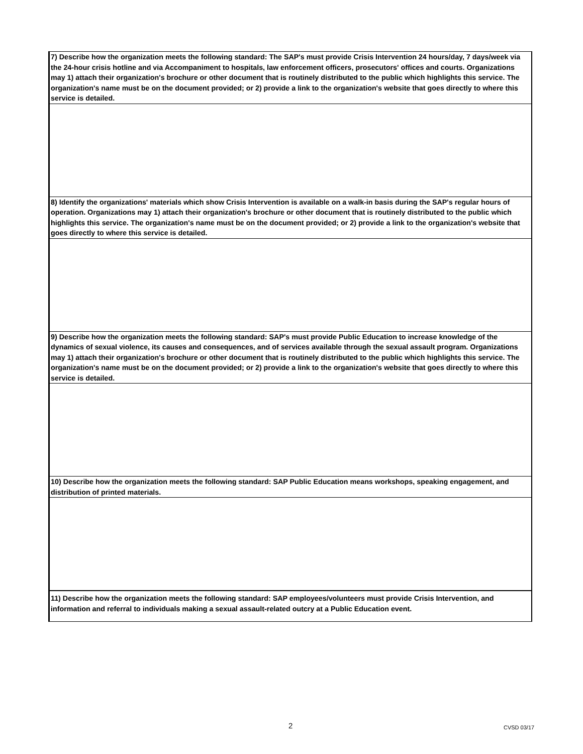7) Describe how the organization meets the following standard: The SAP's must provide Crisis Intervention 24 hours/day, 7 days/week via the 24-hour crisis hotline and via Accompaniment to hospitals, law enforcement officers, prosecutors' offices and courts. Organizations may 1) attach their organization's brochure or other document that is routinely distributed to the public which highlights this service. The organization's name must be on the document provided; or 2) provide a link to the organization's website that goes directly to where this service is detailed.
8) Identify the organizations' materials which show Crisis Intervention is available on a walk-in basis during the SAP's regular hours of operation. Organizations may 1) attach their organization's brochure or other document that is routinely distributed to the public which highlights this service. The organization's name must be on the document provided; or 2) provide a link to the organization's website that goes directly to where this service is detailed.
9) Describe how the organization meets the following standard: SAP's must provide Public Education to increase knowledge of the dynamics of sexual violence, its causes and consequences, and of services available through the sexual assault program. Organizations may 1) attach their organization's brochure or other document that is routinely distributed to the public which highlights this service. The organization's name must be on the document provided; or 2) provide a link to the organization's website that goes directly to where this service is detailed.
10) Describe how the organization meets the following standard: SAP Public Education means workshops, speaking engagement, and distribution of printed materials.
11) Describe how the organization meets the following standard: SAP employees/volunteers must provide Crisis Intervention, and information and referral to individuals making a sexual assault-related outcry at a Public Education event.
2 CVSD 03/17